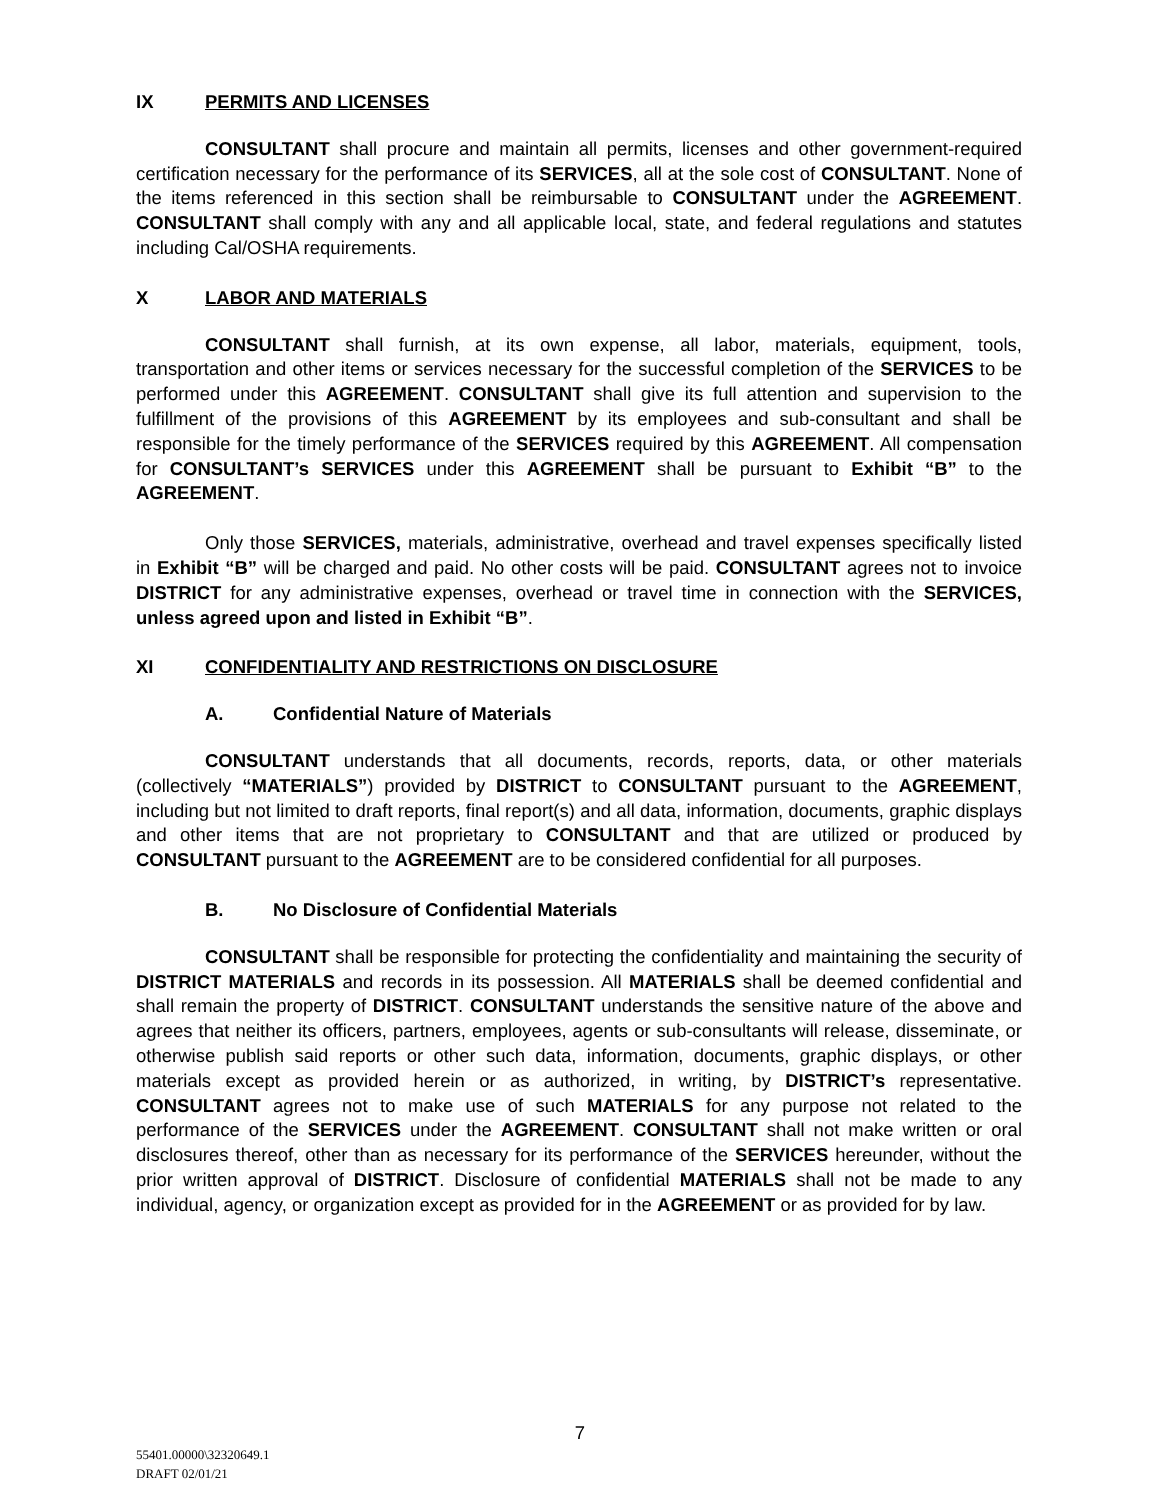IX PERMITS AND LICENSES
CONSULTANT shall procure and maintain all permits, licenses and other government-required certification necessary for the performance of its SERVICES, all at the sole cost of CONSULTANT. None of the items referenced in this section shall be reimbursable to CONSULTANT under the AGREEMENT. CONSULTANT shall comply with any and all applicable local, state, and federal regulations and statutes including Cal/OSHA requirements.
X LABOR AND MATERIALS
CONSULTANT shall furnish, at its own expense, all labor, materials, equipment, tools, transportation and other items or services necessary for the successful completion of the SERVICES to be performed under this AGREEMENT. CONSULTANT shall give its full attention and supervision to the fulfillment of the provisions of this AGREEMENT by its employees and sub-consultant and shall be responsible for the timely performance of the SERVICES required by this AGREEMENT. All compensation for CONSULTANT’s SERVICES under this AGREEMENT shall be pursuant to Exhibit “B” to the AGREEMENT.
Only those SERVICES, materials, administrative, overhead and travel expenses specifically listed in Exhibit “B” will be charged and paid. No other costs will be paid. CONSULTANT agrees not to invoice DISTRICT for any administrative expenses, overhead or travel time in connection with the SERVICES, unless agreed upon and listed in Exhibit “B”.
XI CONFIDENTIALITY AND RESTRICTIONS ON DISCLOSURE
A. Confidential Nature of Materials
CONSULTANT understands that all documents, records, reports, data, or other materials (collectively “MATERIALS”) provided by DISTRICT to CONSULTANT pursuant to the AGREEMENT, including but not limited to draft reports, final report(s) and all data, information, documents, graphic displays and other items that are not proprietary to CONSULTANT and that are utilized or produced by CONSULTANT pursuant to the AGREEMENT are to be considered confidential for all purposes.
B. No Disclosure of Confidential Materials
CONSULTANT shall be responsible for protecting the confidentiality and maintaining the security of DISTRICT MATERIALS and records in its possession. All MATERIALS shall be deemed confidential and shall remain the property of DISTRICT. CONSULTANT understands the sensitive nature of the above and agrees that neither its officers, partners, employees, agents or sub-consultants will release, disseminate, or otherwise publish said reports or other such data, information, documents, graphic displays, or other materials except as provided herein or as authorized, in writing, by DISTRICT’s representative. CONSULTANT agrees not to make use of such MATERIALS for any purpose not related to the performance of the SERVICES under the AGREEMENT. CONSULTANT shall not make written or oral disclosures thereof, other than as necessary for its performance of the SERVICES hereunder, without the prior written approval of DISTRICT. Disclosure of confidential MATERIALS shall not be made to any individual, agency, or organization except as provided for in the AGREEMENT or as provided for by law.
7
55401.00000\32320649.1
DRAFT 02/01/21